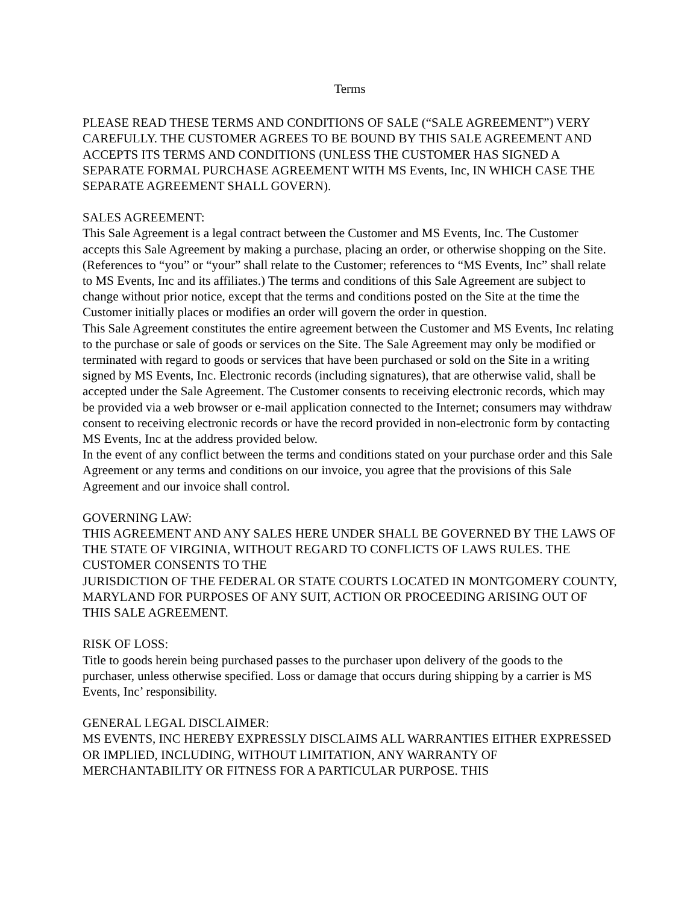Terms
PLEASE READ THESE TERMS AND CONDITIONS OF SALE (“SALE AGREEMENT”) VERY CAREFULLY. THE CUSTOMER AGREES TO BE BOUND BY THIS SALE AGREEMENT AND ACCEPTS ITS TERMS AND CONDITIONS (UNLESS THE CUSTOMER HAS SIGNED A SEPARATE FORMAL PURCHASE AGREEMENT WITH MS Events, Inc, IN WHICH CASE THE SEPARATE AGREEMENT SHALL GOVERN).
SALES AGREEMENT:
This Sale Agreement is a legal contract between the Customer and MS Events, Inc. The Customer accepts this Sale Agreement by making a purchase, placing an order, or otherwise shopping on the Site. (References to “you” or “your” shall relate to the Customer; references to “MS Events, Inc” shall relate to MS Events, Inc and its affiliates.) The terms and conditions of this Sale Agreement are subject to change without prior notice, except that the terms and conditions posted on the Site at the time the Customer initially places or modifies an order will govern the order in question.
This Sale Agreement constitutes the entire agreement between the Customer and MS Events, Inc relating to the purchase or sale of goods or services on the Site. The Sale Agreement may only be modified or terminated with regard to goods or services that have been purchased or sold on the Site in a writing signed by MS Events, Inc. Electronic records (including signatures), that are otherwise valid, shall be accepted under the Sale Agreement. The Customer consents to receiving electronic records, which may be provided via a web browser or e-mail application connected to the Internet; consumers may withdraw consent to receiving electronic records or have the record provided in non-electronic form by contacting MS Events, Inc at the address provided below.
In the event of any conflict between the terms and conditions stated on your purchase order and this Sale Agreement or any terms and conditions on our invoice, you agree that the provisions of this Sale Agreement and our invoice shall control.
GOVERNING LAW:
THIS AGREEMENT AND ANY SALES HERE UNDER SHALL BE GOVERNED BY THE LAWS OF THE STATE OF VIRGINIA, WITHOUT REGARD TO CONFLICTS OF LAWS RULES. THE CUSTOMER CONSENTS TO THE
JURISDICTION OF THE FEDERAL OR STATE COURTS LOCATED IN MONTGOMERY COUNTY, MARYLAND FOR PURPOSES OF ANY SUIT, ACTION OR PROCEEDING ARISING OUT OF THIS SALE AGREEMENT.
RISK OF LOSS:
Title to goods herein being purchased passes to the purchaser upon delivery of the goods to the purchaser, unless otherwise specified. Loss or damage that occurs during shipping by a carrier is MS Events, Inc’ responsibility.
GENERAL LEGAL DISCLAIMER:
MS EVENTS, INC HEREBY EXPRESSLY DISCLAIMS ALL WARRANTIES EITHER EXPRESSED OR IMPLIED, INCLUDING, WITHOUT LIMITATION, ANY WARRANTY OF MERCHANTABILITY OR FITNESS FOR A PARTICULAR PURPOSE. THIS